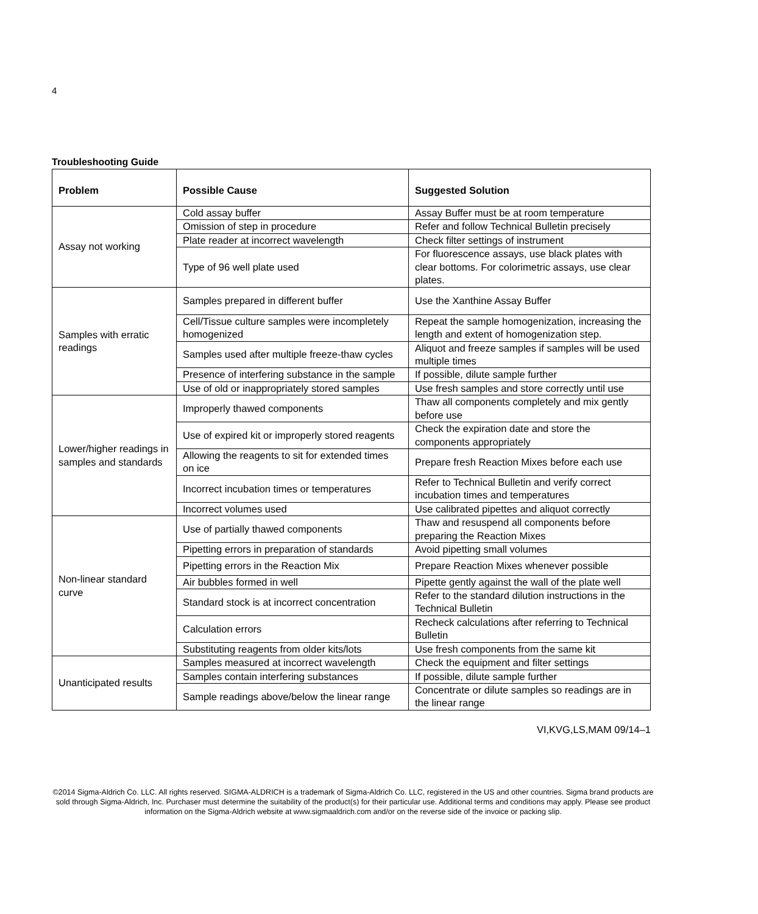4
Troubleshooting Guide
| Problem | Possible Cause | Suggested Solution |
| --- | --- | --- |
| Assay not working | Cold assay buffer | Assay Buffer must be at room temperature |
| | Omission of step in procedure | Refer and follow Technical Bulletin precisely |
| | Plate reader at incorrect wavelength | Check filter settings of instrument |
| | Type of 96 well plate used | For fluorescence assays, use black plates with clear bottoms. For colorimetric assays, use clear plates. |
| Samples with erratic readings | Samples prepared in different buffer | Use the Xanthine Assay Buffer |
| | Cell/Tissue culture samples were incompletely homogenized | Repeat the sample homogenization, increasing the length and extent of homogenization step. |
| | Samples used after multiple freeze-thaw cycles | Aliquot and freeze samples if samples will be used multiple times |
| | Presence of interfering substance in the sample | If possible, dilute sample further |
| | Use of old or inappropriately stored samples | Use fresh samples and store correctly until use |
| Lower/higher readings in samples and standards | Improperly thawed components | Thaw all components completely and mix gently before use |
| | Use of expired kit or improperly stored reagents | Check the expiration date and store the components appropriately |
| | Allowing the reagents to sit for extended times on ice | Prepare fresh Reaction Mixes before each use |
| | Incorrect incubation times or temperatures | Refer to Technical Bulletin and verify correct incubation times and temperatures |
| | Incorrect volumes used | Use calibrated pipettes and aliquot correctly |
| Non-linear standard curve | Use of partially thawed components | Thaw and resuspend all components before preparing the Reaction Mixes |
| | Pipetting errors in preparation of standards | Avoid pipetting small volumes |
| | Pipetting errors in the Reaction Mix | Prepare Reaction Mixes whenever possible |
| | Air bubbles formed in well | Pipette gently against the wall of the plate well |
| | Standard stock is at incorrect concentration | Refer to the standard dilution instructions in the Technical Bulletin |
| | Calculation errors | Recheck calculations after referring to Technical Bulletin |
| | Substituting reagents from older kits/lots | Use fresh components from the same kit |
| Unanticipated results | Samples measured at incorrect wavelength | Check the equipment and filter settings |
| | Samples contain interfering substances | If possible, dilute sample further |
| | Sample readings above/below the linear range | Concentrate or dilute samples so readings are in the linear range |
VI,KVG,LS,MAM 09/14–1
©2014 Sigma-Aldrich Co. LLC. All rights reserved. SIGMA-ALDRICH is a trademark of Sigma-Aldrich Co. LLC, registered in the US and other countries. Sigma brand products are sold through Sigma-Aldrich, Inc. Purchaser must determine the suitability of the product(s) for their particular use. Additional terms and conditions may apply. Please see product information on the Sigma-Aldrich website at www.sigmaaldrich.com and/or on the reverse side of the invoice or packing slip.